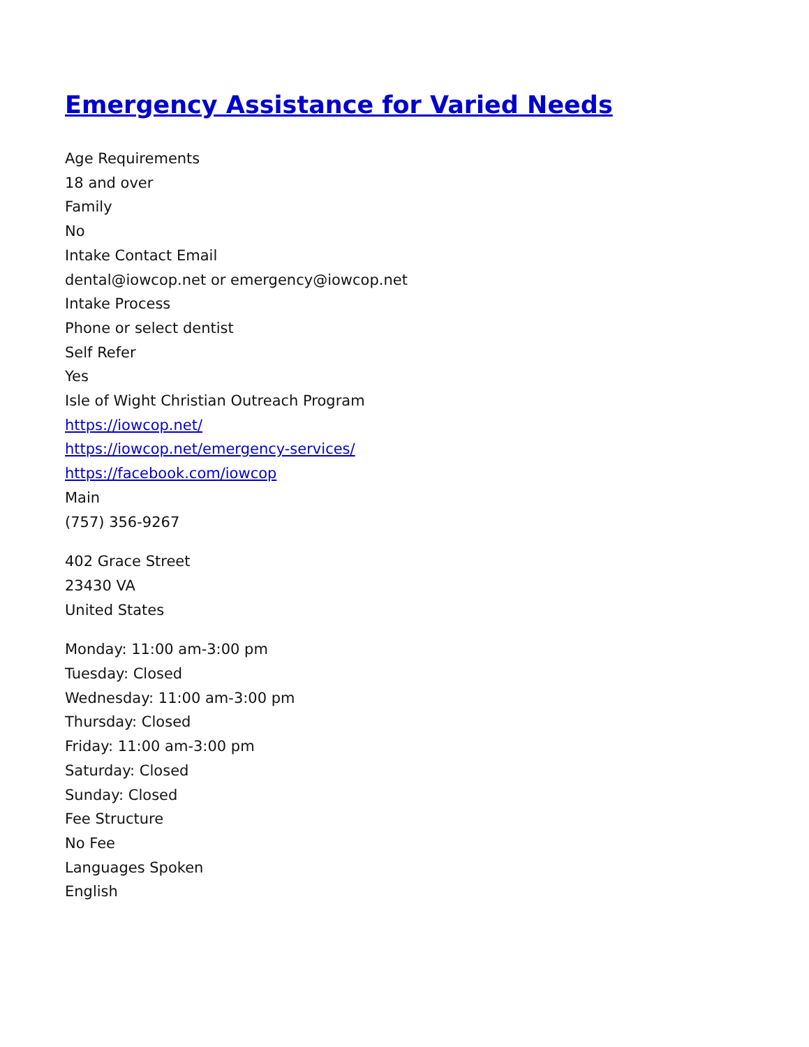Emergency Assistance for Varied Needs
Age Requirements
18 and over
Family
No
Intake Contact Email
dental@iowcop.net or emergency@iowcop.net
Intake Process
Phone or select dentist
Self Refer
Yes
Isle of Wight Christian Outreach Program
https://iowcop.net/
https://iowcop.net/emergency-services/
https://facebook.com/iowcop
Main
(757) 356-9267
402 Grace Street
23430 VA
United States
Monday: 11:00 am-3:00 pm
Tuesday: Closed
Wednesday: 11:00 am-3:00 pm
Thursday: Closed
Friday: 11:00 am-3:00 pm
Saturday: Closed
Sunday: Closed
Fee Structure
No Fee
Languages Spoken
English